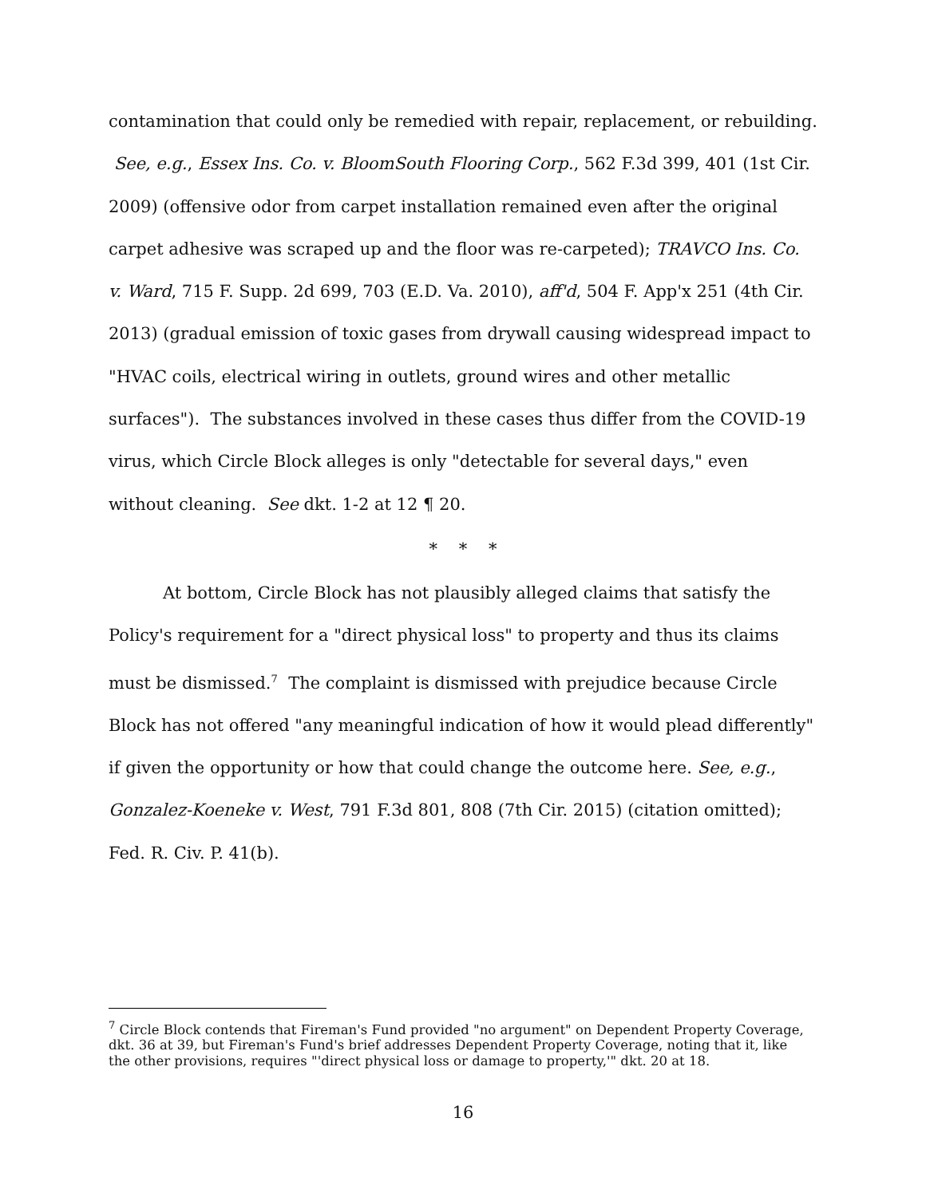contamination that could only be remedied with repair, replacement, or rebuilding. See, e.g., Essex Ins. Co. v. BloomSouth Flooring Corp., 562 F.3d 399, 401 (1st Cir. 2009) (offensive odor from carpet installation remained even after the original carpet adhesive was scraped up and the floor was re-carpeted); TRAVCO Ins. Co. v. Ward, 715 F. Supp. 2d 699, 703 (E.D. Va. 2010), aff'd, 504 F. App'x 251 (4th Cir. 2013) (gradual emission of toxic gases from drywall causing widespread impact to "HVAC coils, electrical wiring in outlets, ground wires and other metallic surfaces"). The substances involved in these cases thus differ from the COVID-19 virus, which Circle Block alleges is only "detectable for several days," even without cleaning. See dkt. 1-2 at 12 ¶ 20.
* * *
At bottom, Circle Block has not plausibly alleged claims that satisfy the Policy's requirement for a "direct physical loss" to property and thus its claims must be dismissed.<sup>7</sup> The complaint is dismissed with prejudice because Circle Block has not offered "any meaningful indication of how it would plead differently" if given the opportunity or how that could change the outcome here. See, e.g., Gonzalez-Koeneke v. West, 791 F.3d 801, 808 (7th Cir. 2015) (citation omitted); Fed. R. Civ. P. 41(b).
<sup>7</sup> Circle Block contends that Fireman's Fund provided "no argument" on Dependent Property Coverage, dkt. 36 at 39, but Fireman's Fund's brief addresses Dependent Property Coverage, noting that it, like the other provisions, requires "'direct physical loss or damage to property,'" dkt. 20 at 18.
16